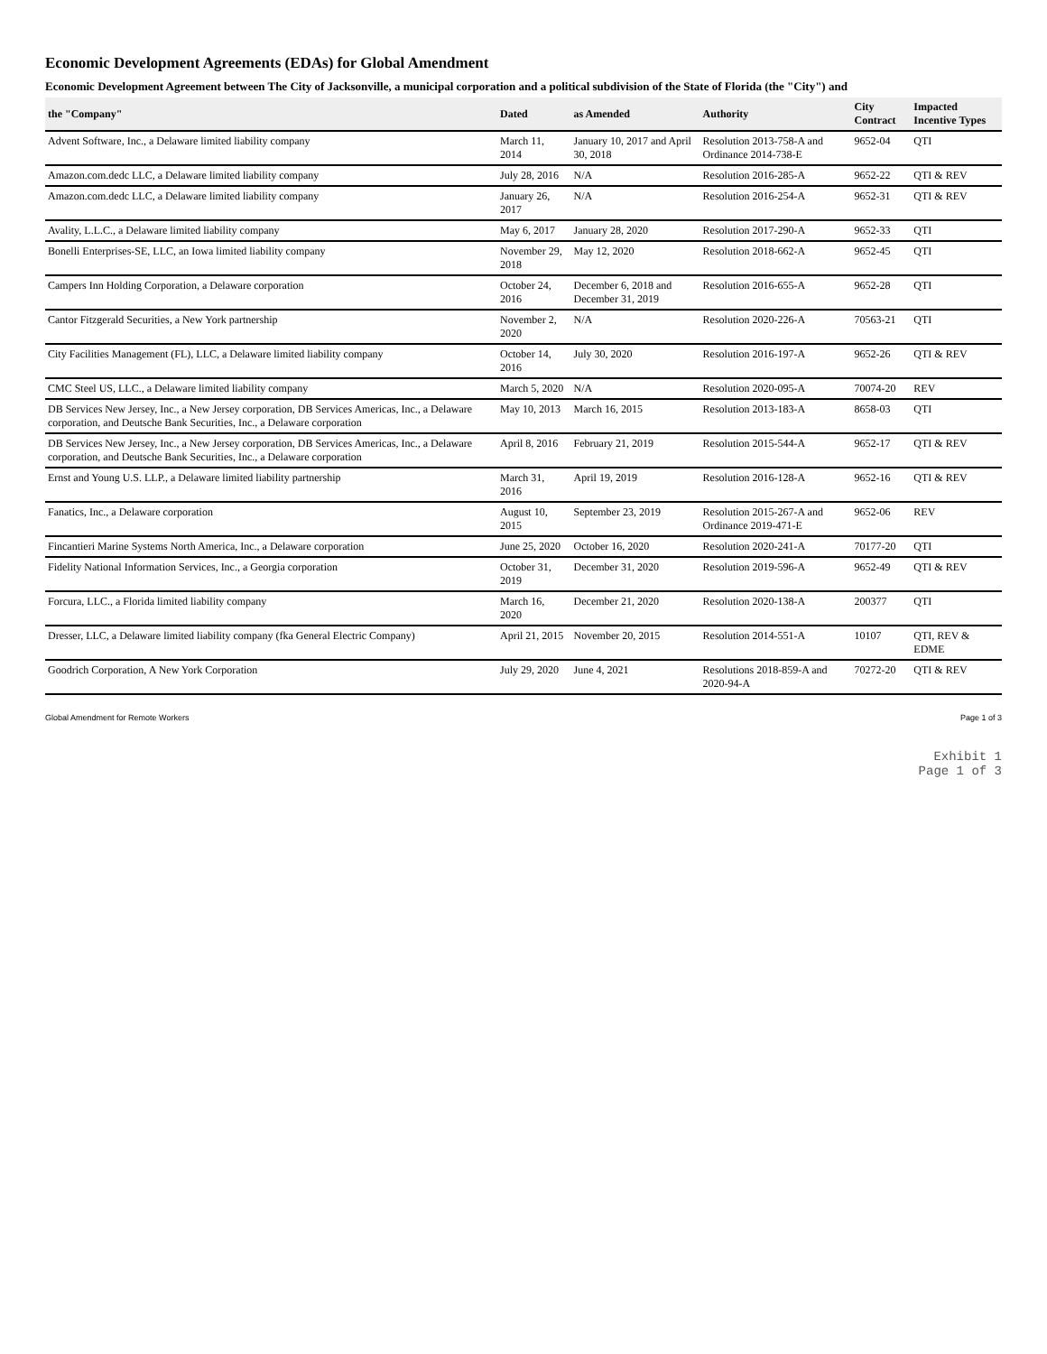Economic Development Agreements (EDAs) for Global Amendment
Economic Development Agreement between The City of Jacksonville, a municipal corporation and a political subdivision of the State of Florida (the "City") and
| the "Company" | Dated | as Amended | Authority | City Contract | Impacted Incentive Types |
| --- | --- | --- | --- | --- | --- |
| Advent Software, Inc., a Delaware limited liability company | March 11, 2014 | January 10, 2017 and April 30, 2018 | Resolution 2013-758-A and Ordinance 2014-738-E | 9652-04 | QTI |
| Amazon.com.dedc LLC, a Delaware limited liability company | July 28, 2016 | N/A | Resolution 2016-285-A | 9652-22 | QTI & REV |
| Amazon.com.dedc LLC, a Delaware limited liability company | January 26, 2017 | N/A | Resolution 2016-254-A | 9652-31 | QTI & REV |
| Avality, L.L.C., a Delaware limited liability company | May 6, 2017 | January 28, 2020 | Resolution 2017-290-A | 9652-33 | QTI |
| Bonelli Enterprises-SE, LLC, an Iowa limited liability company | November 29, 2018 | May 12, 2020 | Resolution 2018-662-A | 9652-45 | QTI |
| Campers Inn Holding Corporation, a Delaware corporation | October 24, 2016 | December 6, 2018 and December 31, 2019 | Resolution 2016-655-A | 9652-28 | QTI |
| Cantor Fitzgerald Securities, a New York partnership | November 2, 2020 | N/A | Resolution 2020-226-A | 70563-21 | QTI |
| City Facilities Management (FL), LLC, a Delaware limited liability company | October 14, 2016 | July 30, 2020 | Resolution 2016-197-A | 9652-26 | QTI & REV |
| CMC Steel US, LLC., a Delaware limited liability company | March 5, 2020 | N/A | Resolution 2020-095-A | 70074-20 | REV |
| DB Services New Jersey, Inc., a New Jersey corporation, DB Services Americas, Inc., a Delaware corporation, and Deutsche Bank Securities, Inc., a Delaware corporation | May 10, 2013 | March 16, 2015 | Resolution 2013-183-A | 8658-03 | QTI |
| DB Services New Jersey, Inc., a New Jersey corporation, DB Services Americas, Inc., a Delaware corporation, and Deutsche Bank Securities, Inc., a Delaware corporation | April 8, 2016 | February 21, 2019 | Resolution 2015-544-A | 9652-17 | QTI & REV |
| Ernst and Young U.S. LLP., a Delaware limited liability partnership | March 31, 2016 | April 19, 2019 | Resolution 2016-128-A | 9652-16 | QTI & REV |
| Fanatics, Inc., a Delaware corporation | August 10, 2015 | September 23, 2019 | Resolution 2015-267-A and Ordinance 2019-471-E | 9652-06 | REV |
| Fincantieri Marine Systems North America, Inc., a Delaware corporation | June 25, 2020 | October 16, 2020 | Resolution 2020-241-A | 70177-20 | QTI |
| Fidelity National Information Services, Inc., a Georgia corporation | October 31, 2019 | December 31, 2020 | Resolution 2019-596-A | 9652-49 | QTI & REV |
| Forcura, LLC., a Florida limited liability company | March 16, 2020 | December 21, 2020 | Resolution 2020-138-A | 200377 | QTI |
| Dresser, LLC, a Delaware limited liability company (fka General Electric Company) | April 21, 2015 | November 20, 2015 | Resolution 2014-551-A | 10107 | QTI, REV & EDME |
| Goodrich Corporation, A New York Corporation | July 29, 2020 | June 4, 2021 | Resolutions 2018-859-A and 2020-94-A | 70272-20 | QTI & REV |
Global Amendment for Remote Workers Page 1 of 3
Exhibit 1
Page 1 of 3